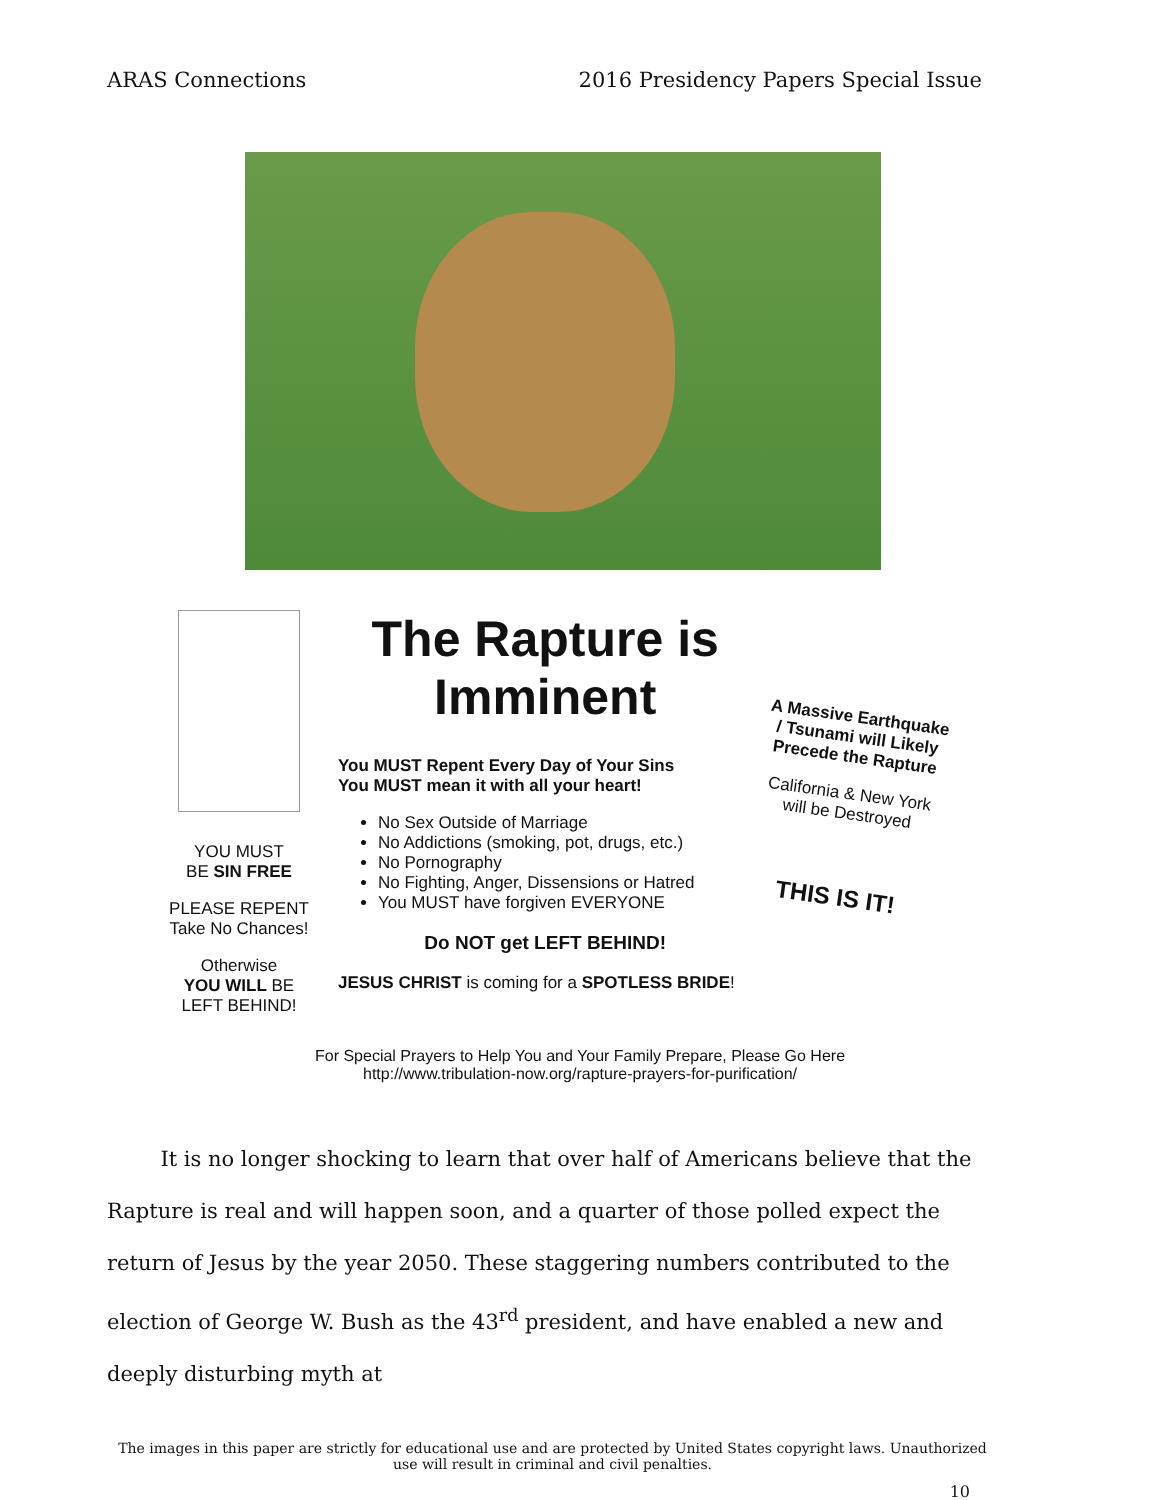ARAS Connections 2016 Presidency Papers Special Issue
YOU MUST
BE SIN FREE
PLEASE REPENT
Take No Chances!
Otherwise
YOU WILL BE
LEFT BEHIND!
The Rapture is Imminent
You MUST Repent Every Day of Your Sins
You MUST mean it with all your heart!
No Sex Outside of Marriage
No Addictions (smoking, pot, drugs, etc.)
No Pornography
No Fighting, Anger, Dissensions or Hatred
You MUST have forgiven EVERYONE
Do NOT get LEFT BEHIND!
JESUS CHRIST is coming for a SPOTLESS BRIDE!
A Massive Earthquake / Tsunami will Likely Precede the Rapture
California & New York will be Destroyed
THIS IS IT!
For Special Prayers to Help You and Your Family Prepare, Please Go Here
http://www.tribulation-now.org/rapture-prayers-for-purification/
It is no longer shocking to learn that over half of Americans believe that the Rapture is real and will happen soon, and a quarter of those polled expect the return of Jesus by the year 2050. These staggering numbers contributed to the election of George W. Bush as the 43<sup>rd</sup> president, and have enabled a new and deeply disturbing myth at
The images in this paper are strictly for educational use and are protected by United States copyright laws. Unauthorized use will result in criminal and civil penalties.
10